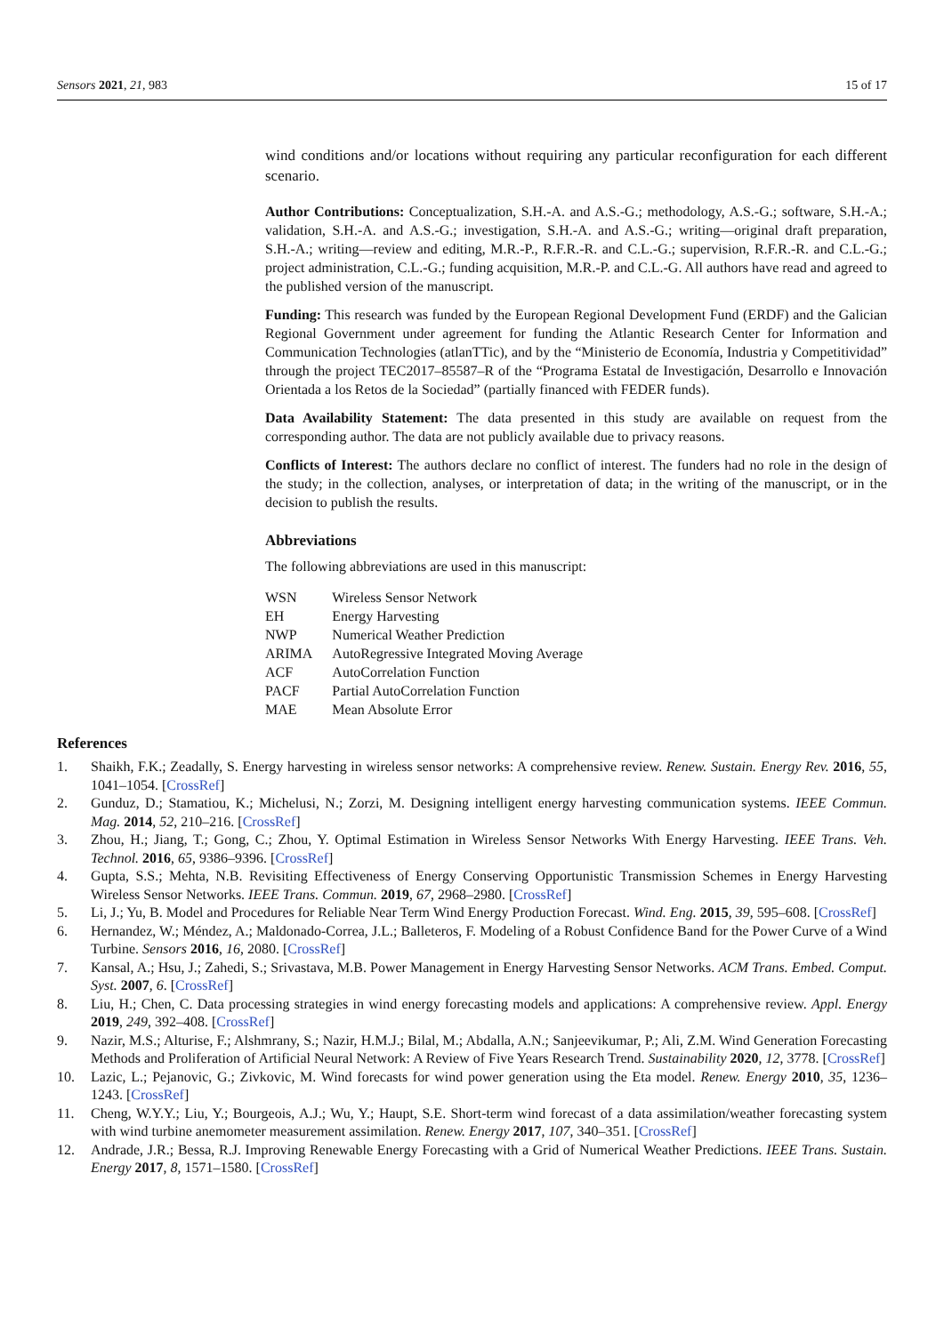Sensors 2021, 21, 983 15 of 17
wind conditions and/or locations without requiring any particular reconfiguration for each different scenario.
Author Contributions: Conceptualization, S.H.-A. and A.S.-G.; methodology, A.S.-G.; software, S.H.-A.; validation, S.H.-A. and A.S.-G.; investigation, S.H.-A. and A.S.-G.; writing—original draft preparation, S.H.-A.; writing—review and editing, M.R.-P., R.F.R.-R. and C.L.-G.; supervision, R.F.R.-R. and C.L.-G.; project administration, C.L.-G.; funding acquisition, M.R.-P. and C.L.-G. All authors have read and agreed to the published version of the manuscript.
Funding: This research was funded by the European Regional Development Fund (ERDF) and the Galician Regional Government under agreement for funding the Atlantic Research Center for Information and Communication Technologies (atlanTTic), and by the “Ministerio de Economía, Industria y Competitividad” through the project TEC2017–85587–R of the “Programa Estatal de Investigación, Desarrollo e Innovación Orientada a los Retos de la Sociedad” (partially financed with FEDER funds).
Data Availability Statement: The data presented in this study are available on request from the corresponding author. The data are not publicly available due to privacy reasons.
Conflicts of Interest: The authors declare no conflict of interest. The funders had no role in the design of the study; in the collection, analyses, or interpretation of data; in the writing of the manuscript, or in the decision to publish the results.
Abbreviations
The following abbreviations are used in this manuscript:
| WSN | Wireless Sensor Network |
| EH | Energy Harvesting |
| NWP | Numerical Weather Prediction |
| ARIMA | AutoRegressive Integrated Moving Average |
| ACF | AutoCorrelation Function |
| PACF | Partial AutoCorrelation Function |
| MAE | Mean Absolute Error |
References
1. Shaikh, F.K.; Zeadally, S. Energy harvesting in wireless sensor networks: A comprehensive review. Renew. Sustain. Energy Rev. 2016, 55, 1041–1054. [CrossRef]
2. Gunduz, D.; Stamatiou, K.; Michelusi, N.; Zorzi, M. Designing intelligent energy harvesting communication systems. IEEE Commun. Mag. 2014, 52, 210–216. [CrossRef]
3. Zhou, H.; Jiang, T.; Gong, C.; Zhou, Y. Optimal Estimation in Wireless Sensor Networks With Energy Harvesting. IEEE Trans. Veh. Technol. 2016, 65, 9386–9396. [CrossRef]
4. Gupta, S.S.; Mehta, N.B. Revisiting Effectiveness of Energy Conserving Opportunistic Transmission Schemes in Energy Harvesting Wireless Sensor Networks. IEEE Trans. Commun. 2019, 67, 2968–2980. [CrossRef]
5. Li, J.; Yu, B. Model and Procedures for Reliable Near Term Wind Energy Production Forecast. Wind. Eng. 2015, 39, 595–608. [CrossRef]
6. Hernandez, W.; Méndez, A.; Maldonado-Correa, J.L.; Balleteros, F. Modeling of a Robust Confidence Band for the Power Curve of a Wind Turbine. Sensors 2016, 16, 2080. [CrossRef]
7. Kansal, A.; Hsu, J.; Zahedi, S.; Srivastava, M.B. Power Management in Energy Harvesting Sensor Networks. ACM Trans. Embed. Comput. Syst. 2007, 6. [CrossRef]
8. Liu, H.; Chen, C. Data processing strategies in wind energy forecasting models and applications: A comprehensive review. Appl. Energy 2019, 249, 392–408. [CrossRef]
9. Nazir, M.S.; Alturise, F.; Alshmrany, S.; Nazir, H.M.J.; Bilal, M.; Abdalla, A.N.; Sanjeevikumar, P.; Ali, Z.M. Wind Generation Forecasting Methods and Proliferation of Artificial Neural Network: A Review of Five Years Research Trend. Sustainability 2020, 12, 3778. [CrossRef]
10. Lazic, L.; Pejanovic, G.; Zivkovic, M. Wind forecasts for wind power generation using the Eta model. Renew. Energy 2010, 35, 1236–1243. [CrossRef]
11. Cheng, W.Y.Y.; Liu, Y.; Bourgeois, A.J.; Wu, Y.; Haupt, S.E. Short-term wind forecast of a data assimilation/weather forecasting system with wind turbine anemometer measurement assimilation. Renew. Energy 2017, 107, 340–351. [CrossRef]
12. Andrade, J.R.; Bessa, R.J. Improving Renewable Energy Forecasting with a Grid of Numerical Weather Predictions. IEEE Trans. Sustain. Energy 2017, 8, 1571–1580. [CrossRef]